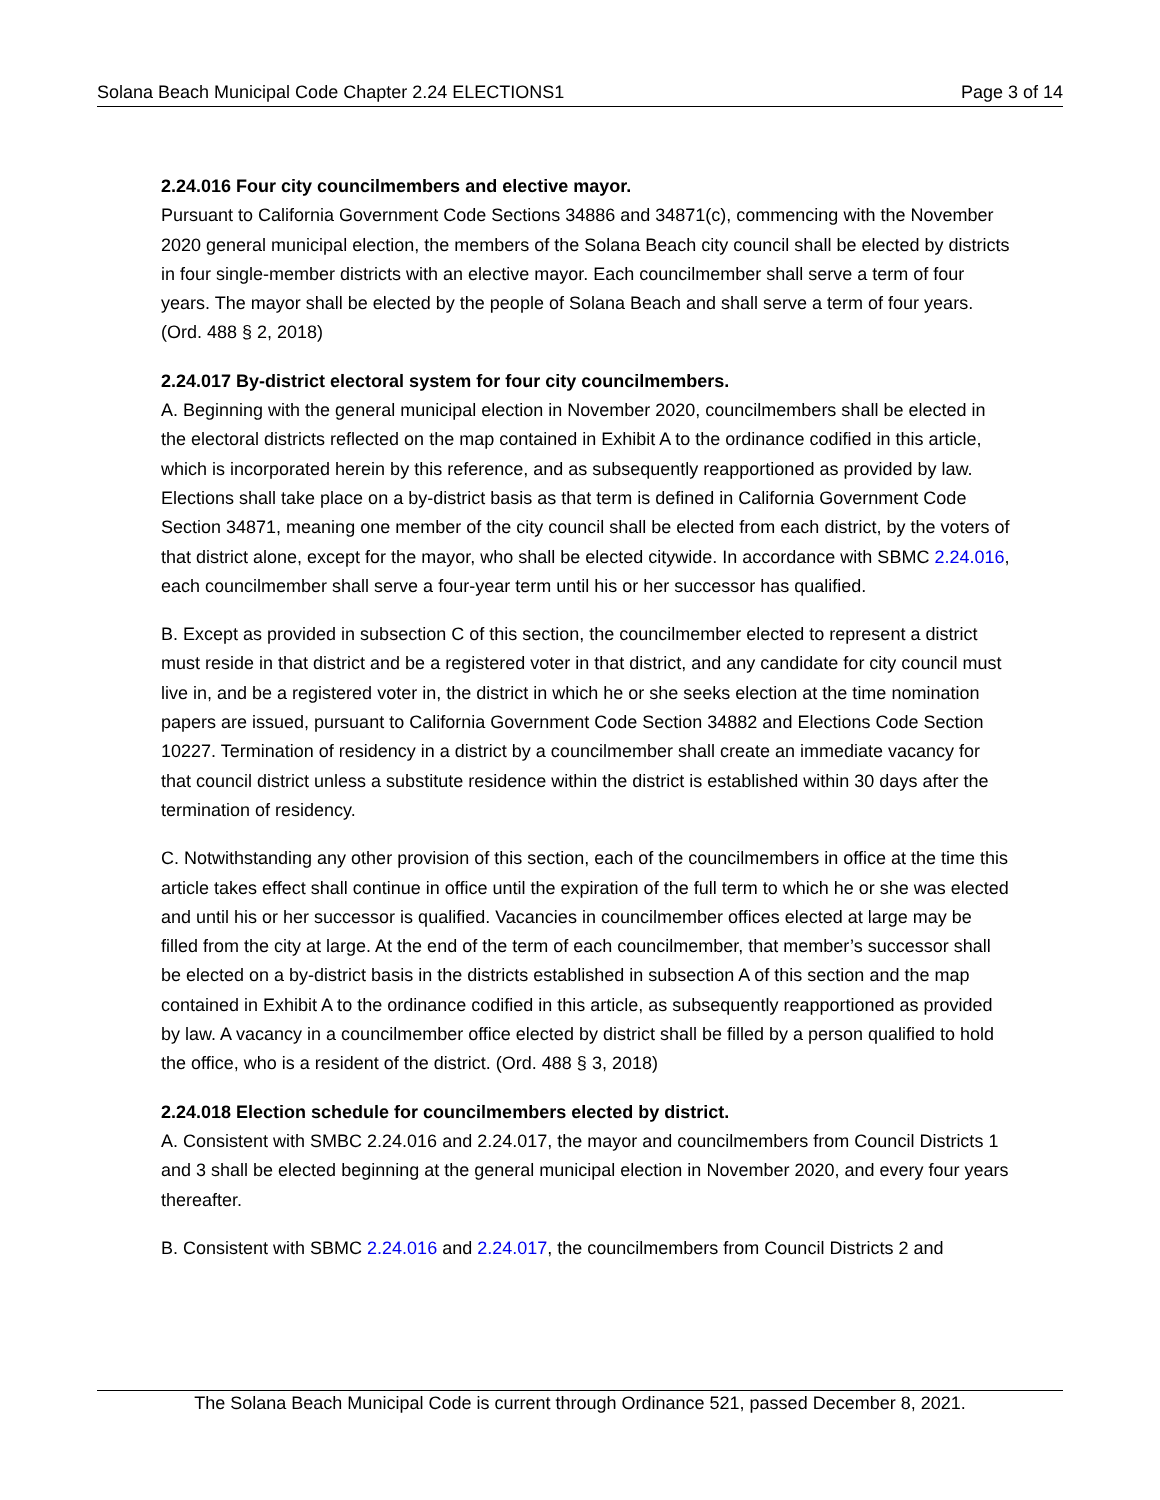Solana Beach Municipal Code Chapter 2.24 ELECTIONS1 Page 3 of 14
2.24.016 Four city councilmembers and elective mayor.
Pursuant to California Government Code Sections 34886 and 34871(c), commencing with the November 2020 general municipal election, the members of the Solana Beach city council shall be elected by districts in four single-member districts with an elective mayor. Each councilmember shall serve a term of four years. The mayor shall be elected by the people of Solana Beach and shall serve a term of four years. (Ord. 488 § 2, 2018)
2.24.017 By-district electoral system for four city councilmembers.
A. Beginning with the general municipal election in November 2020, councilmembers shall be elected in the electoral districts reflected on the map contained in Exhibit A to the ordinance codified in this article, which is incorporated herein by this reference, and as subsequently reapportioned as provided by law. Elections shall take place on a by-district basis as that term is defined in California Government Code Section 34871, meaning one member of the city council shall be elected from each district, by the voters of that district alone, except for the mayor, who shall be elected citywide. In accordance with SBMC 2.24.016, each councilmember shall serve a four-year term until his or her successor has qualified.
B. Except as provided in subsection C of this section, the councilmember elected to represent a district must reside in that district and be a registered voter in that district, and any candidate for city council must live in, and be a registered voter in, the district in which he or she seeks election at the time nomination papers are issued, pursuant to California Government Code Section 34882 and Elections Code Section 10227. Termination of residency in a district by a councilmember shall create an immediate vacancy for that council district unless a substitute residence within the district is established within 30 days after the termination of residency.
C. Notwithstanding any other provision of this section, each of the councilmembers in office at the time this article takes effect shall continue in office until the expiration of the full term to which he or she was elected and until his or her successor is qualified. Vacancies in councilmember offices elected at large may be filled from the city at large. At the end of the term of each councilmember, that member’s successor shall be elected on a by-district basis in the districts established in subsection A of this section and the map contained in Exhibit A to the ordinance codified in this article, as subsequently reapportioned as provided by law. A vacancy in a councilmember office elected by district shall be filled by a person qualified to hold the office, who is a resident of the district. (Ord. 488 § 3, 2018)
2.24.018 Election schedule for councilmembers elected by district.
A. Consistent with SMBC 2.24.016 and 2.24.017, the mayor and councilmembers from Council Districts 1 and 3 shall be elected beginning at the general municipal election in November 2020, and every four years thereafter.
B. Consistent with SBMC 2.24.016 and 2.24.017, the councilmembers from Council Districts 2 and
The Solana Beach Municipal Code is current through Ordinance 521, passed December 8, 2021.